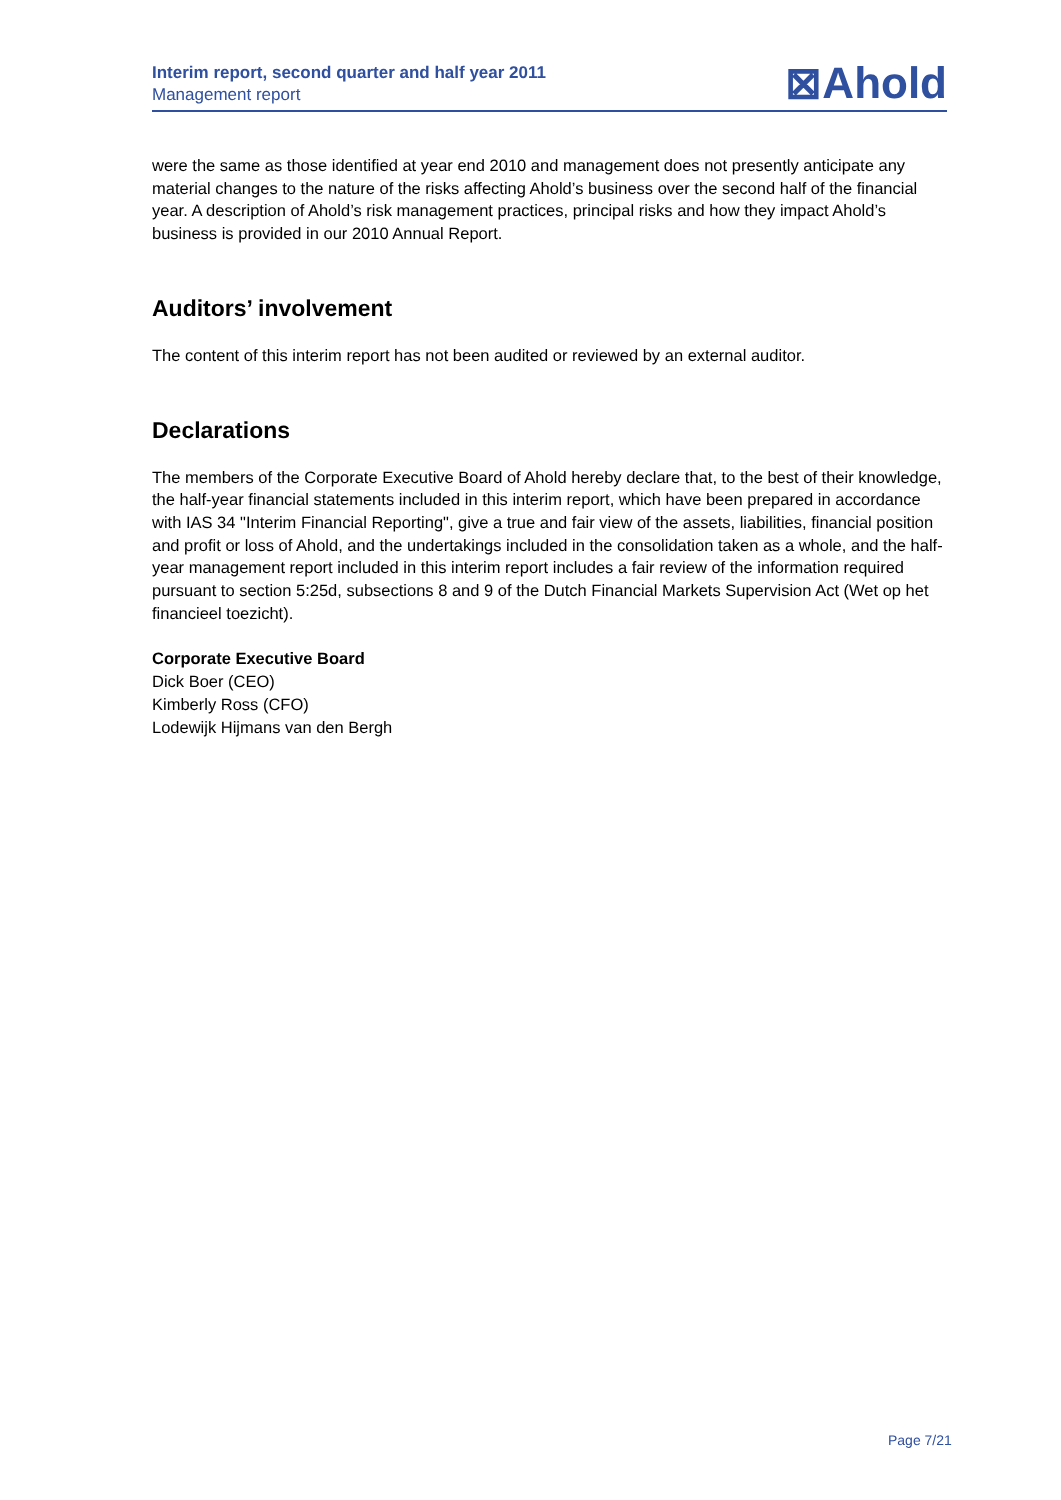Interim report, second quarter and half year 2011
Management report
⊠Ahold
were the same as those identified at year end 2010 and management does not presently anticipate any material changes to the nature of the risks affecting Ahold’s business over the second half of the financial year. A description of Ahold’s risk management practices, principal risks and how they impact Ahold’s business is provided in our 2010 Annual Report.
Auditors’ involvement
The content of this interim report has not been audited or reviewed by an external auditor.
Declarations
The members of the Corporate Executive Board of Ahold hereby declare that, to the best of their knowledge, the half-year financial statements included in this interim report, which have been prepared in accordance with IAS 34 "Interim Financial Reporting", give a true and fair view of the assets, liabilities, financial position and profit or loss of Ahold, and the undertakings included in the consolidation taken as a whole, and the half-year management report included in this interim report includes a fair review of the information required pursuant to section 5:25d, subsections 8 and 9 of the Dutch Financial Markets Supervision Act (Wet op het financieel toezicht).
Corporate Executive Board
Dick Boer (CEO)
Kimberly Ross (CFO)
Lodewijk Hijmans van den Bergh
Page 7/21